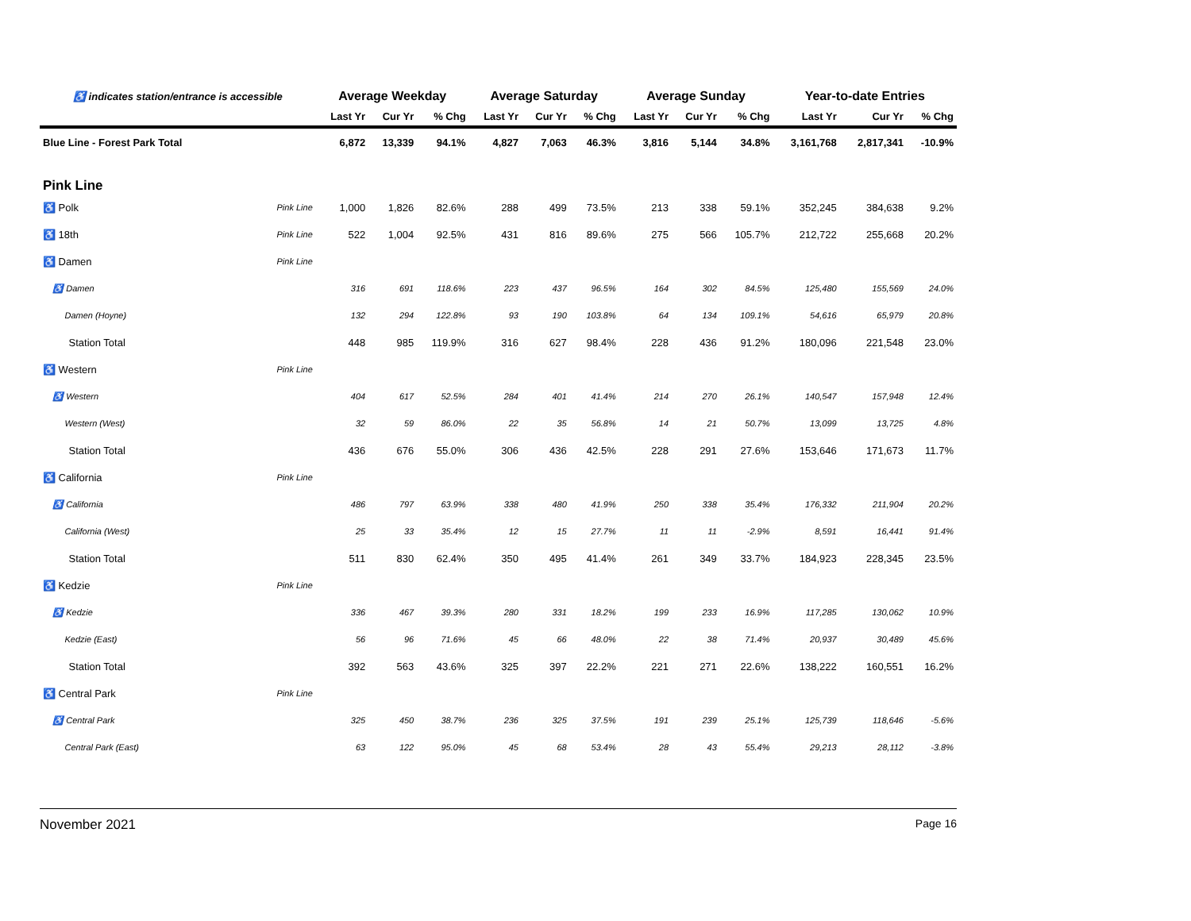| ♿ indicates station/entrance is accessible | | | Average Weekday | | | Average Saturday | | | Average Sunday | | | Year-to-date Entries | | |
| --- | --- | --- | --- | --- | --- | --- | --- | --- | --- | --- | --- | --- | --- | --- |
| | | | Last Yr | Cur Yr | % Chg | Last Yr | Cur Yr | % Chg | Last Yr | Cur Yr | % Chg | Last Yr | Cur Yr | % Chg |
| Blue Line - Forest Park Total | | | 6,872 | 13,339 | 94.1% | 4,827 | 7,063 | 46.3% | 3,816 | 5,144 | 34.8% | 3,161,768 | 2,817,341 | -10.9% |
| Pink Line | | | | | | | | | | | | | | |
| ♿ Polk | | Pink Line | 1,000 | 1,826 | 82.6% | 288 | 499 | 73.5% | 213 | 338 | 59.1% | 352,245 | 384,638 | 9.2% |
| ♿ 18th | | Pink Line | 522 | 1,004 | 92.5% | 431 | 816 | 89.6% | 275 | 566 | 105.7% | 212,722 | 255,668 | 20.2% |
| ♿ Damen | | Pink Line | | | | | | | | | | | | |
| ♿ Damen | | | 316 | 691 | 118.6% | 223 | 437 | 96.5% | 164 | 302 | 84.5% | 125,480 | 155,569 | 24.0% |
| Damen (Hoyne) | | | 132 | 294 | 122.8% | 93 | 190 | 103.8% | 64 | 134 | 109.1% | 54,616 | 65,979 | 20.8% |
| Station Total | | | 448 | 985 | 119.9% | 316 | 627 | 98.4% | 228 | 436 | 91.2% | 180,096 | 221,548 | 23.0% |
| ♿ Western | | Pink Line | | | | | | | | | | | | |
| ♿ Western | | | 404 | 617 | 52.5% | 284 | 401 | 41.4% | 214 | 270 | 26.1% | 140,547 | 157,948 | 12.4% |
| Western (West) | | | 32 | 59 | 86.0% | 22 | 35 | 56.8% | 14 | 21 | 50.7% | 13,099 | 13,725 | 4.8% |
| Station Total | | | 436 | 676 | 55.0% | 306 | 436 | 42.5% | 228 | 291 | 27.6% | 153,646 | 171,673 | 11.7% |
| ♿ California | | Pink Line | | | | | | | | | | | | |
| ♿ California | | | 486 | 797 | 63.9% | 338 | 480 | 41.9% | 250 | 338 | 35.4% | 176,332 | 211,904 | 20.2% |
| California (West) | | | 25 | 33 | 35.4% | 12 | 15 | 27.7% | 11 | 11 | -2.9% | 8,591 | 16,441 | 91.4% |
| Station Total | | | 511 | 830 | 62.4% | 350 | 495 | 41.4% | 261 | 349 | 33.7% | 184,923 | 228,345 | 23.5% |
| ♿ Kedzie | | Pink Line | | | | | | | | | | | | |
| ♿ Kedzie | | | 336 | 467 | 39.3% | 280 | 331 | 18.2% | 199 | 233 | 16.9% | 117,285 | 130,062 | 10.9% |
| Kedzie (East) | | | 56 | 96 | 71.6% | 45 | 66 | 48.0% | 22 | 38 | 71.4% | 20,937 | 30,489 | 45.6% |
| Station Total | | | 392 | 563 | 43.6% | 325 | 397 | 22.2% | 221 | 271 | 22.6% | 138,222 | 160,551 | 16.2% |
| ♿ Central Park | | Pink Line | | | | | | | | | | | | |
| ♿ Central Park | | | 325 | 450 | 38.7% | 236 | 325 | 37.5% | 191 | 239 | 25.1% | 125,739 | 118,646 | -5.6% |
| Central Park (East) | | | 63 | 122 | 95.0% | 45 | 68 | 53.4% | 28 | 43 | 55.4% | 29,213 | 28,112 | -3.8% |
November 2021 Page 16